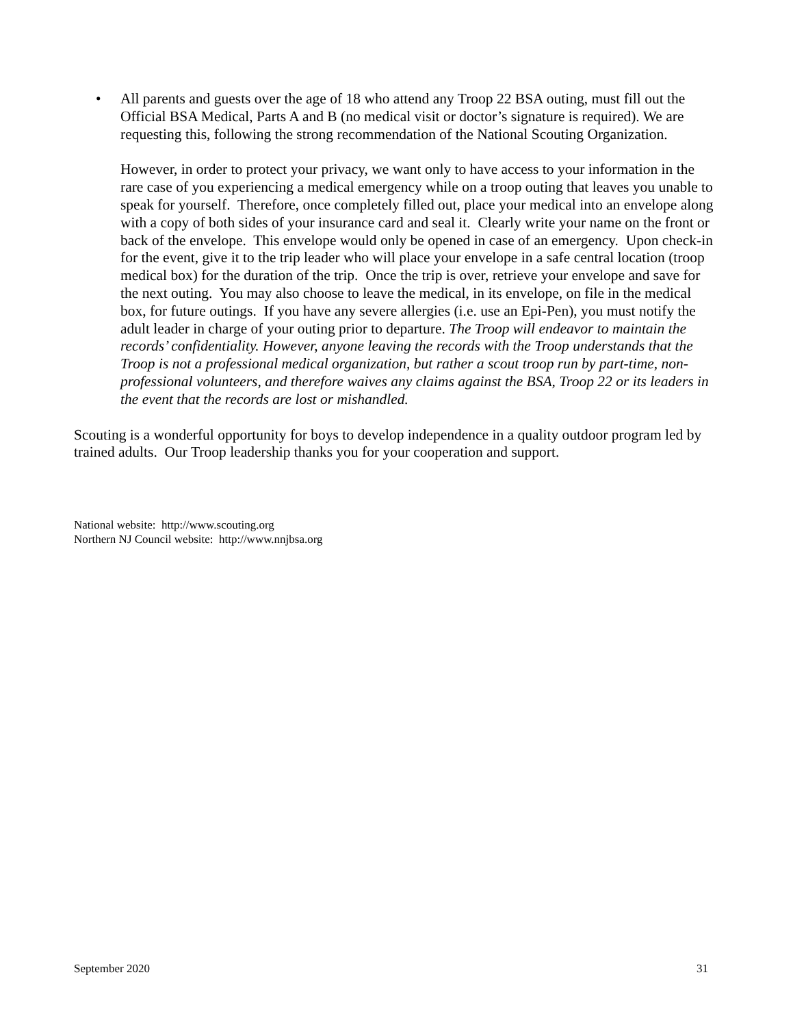• All parents and guests over the age of 18 who attend any Troop 22 BSA outing, must fill out the Official BSA Medical, Parts A and B (no medical visit or doctor’s signature is required). We are requesting this, following the strong recommendation of the National Scouting Organization.
However, in order to protect your privacy, we want only to have access to your information in the rare case of you experiencing a medical emergency while on a troop outing that leaves you unable to speak for yourself. Therefore, once completely filled out, place your medical into an envelope along with a copy of both sides of your insurance card and seal it. Clearly write your name on the front or back of the envelope. This envelope would only be opened in case of an emergency. Upon check-in for the event, give it to the trip leader who will place your envelope in a safe central location (troop medical box) for the duration of the trip. Once the trip is over, retrieve your envelope and save for the next outing. You may also choose to leave the medical, in its envelope, on file in the medical box, for future outings. If you have any severe allergies (i.e. use an Epi-Pen), you must notify the adult leader in charge of your outing prior to departure. The Troop will endeavor to maintain the records’ confidentiality. However, anyone leaving the records with the Troop understands that the Troop is not a professional medical organization, but rather a scout troop run by part-time, non-professional volunteers, and therefore waives any claims against the BSA, Troop 22 or its leaders in the event that the records are lost or mishandled.
Scouting is a wonderful opportunity for boys to develop independence in a quality outdoor program led by trained adults. Our Troop leadership thanks you for your cooperation and support.
National website: http://www.scouting.org
Northern NJ Council website: http://www.nnjbsa.org
September 2020 31